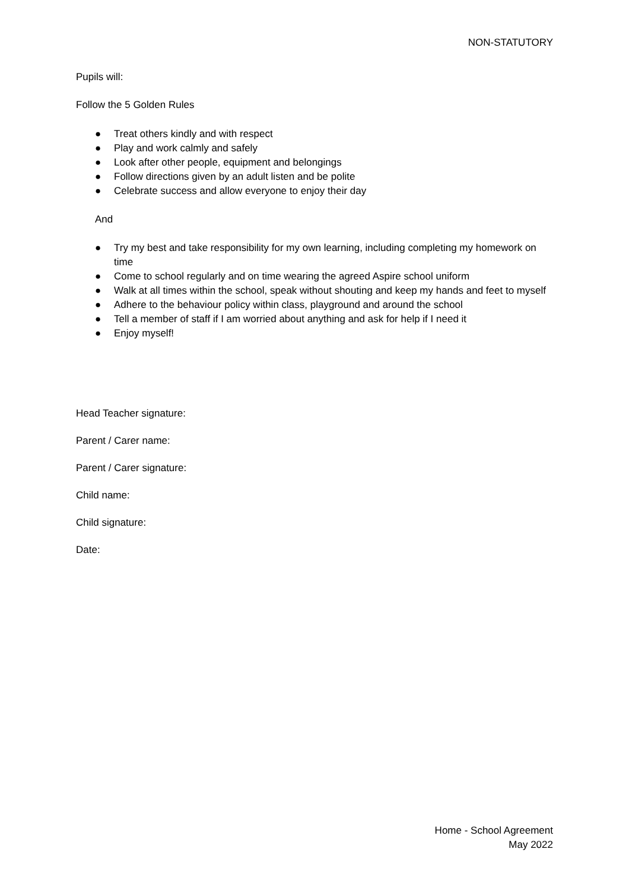NON-STATUTORY
Pupils will:
Follow the 5 Golden Rules
● Treat others kindly and with respect
● Play and work calmly and safely
● Look after other people, equipment and belongings
● Follow directions given by an adult listen and be polite
● Celebrate success and allow everyone to enjoy their day
And
● Try my best and take responsibility for my own learning, including completing my homework on time
● Come to school regularly and on time wearing the agreed Aspire school uniform
● Walk at all times within the school, speak without shouting and keep my hands and feet to myself
● Adhere to the behaviour policy within class, playground and around the school
● Tell a member of staff if I am worried about anything and ask for help if I need it
● Enjoy myself!
Head Teacher signature:
Parent / Carer name:
Parent / Carer signature:
Child name:
Child signature:
Date:
Home - School Agreement
May 2022